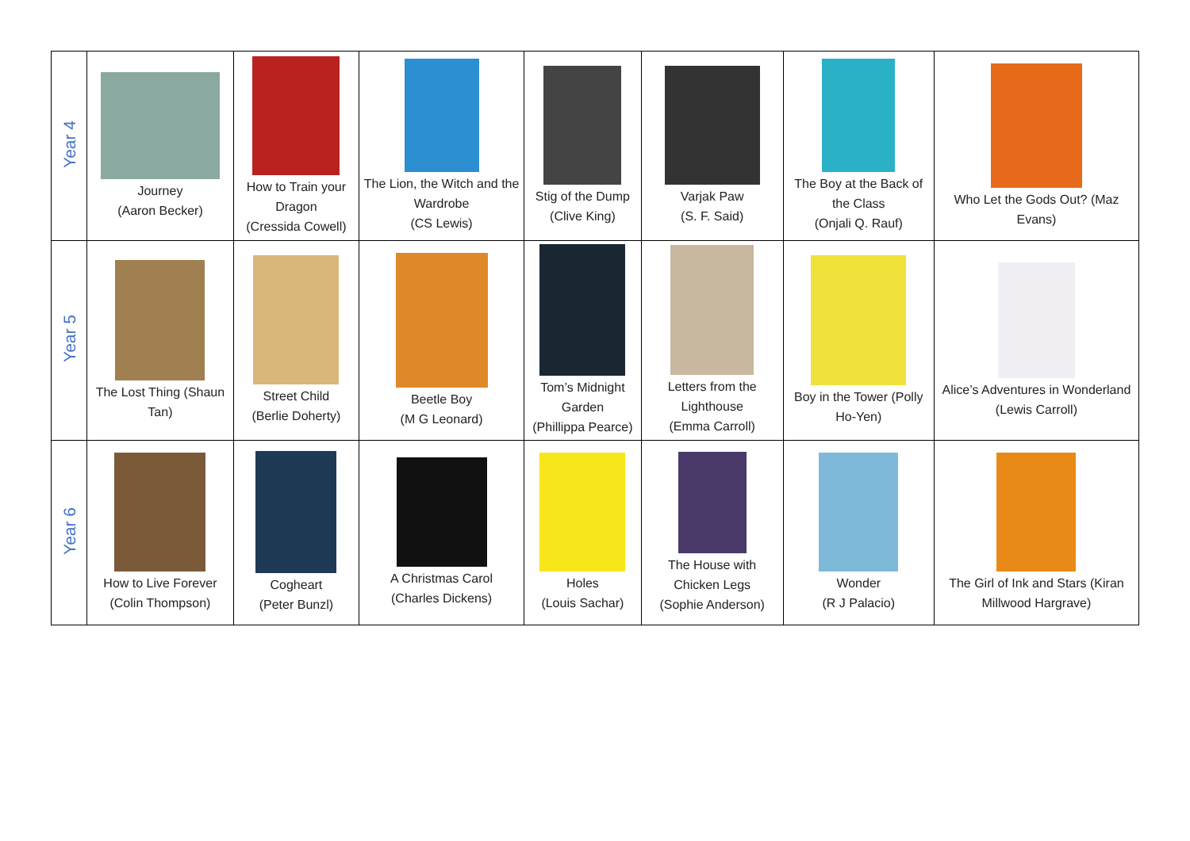| Year 4 | Journey (Aaron Becker) | How to Train your Dragon (Cressida Cowell) | The Lion, the Witch and the Wardrobe (CS Lewis) | Stig of the Dump (Clive King) | Varjak Paw (S. F. Said) | The Boy at the Back of the Class (Onjali Q. Rauf) | Who Let the Gods Out? (Maz Evans) |
| Year 5 | The Lost Thing (Shaun Tan) | Street Child (Berlie Doherty) | Beetle Boy (M G Leonard) | Tom’s Midnight Garden (Phillippa Pearce) | Letters from the Lighthouse (Emma Carroll) | Boy in the Tower (Polly Ho-Yen) | Alice’s Adventures in Wonderland (Lewis Carroll) |
| Year 6 | How to Live Forever (Colin Thompson) | Cogheart (Peter Bunzl) | A Christmas Carol (Charles Dickens) | Holes (Louis Sachar) | The House with Chicken Legs (Sophie Anderson) | Wonder (R J Palacio) | The Girl of Ink and Stars (Kiran Millwood Hargrave) |